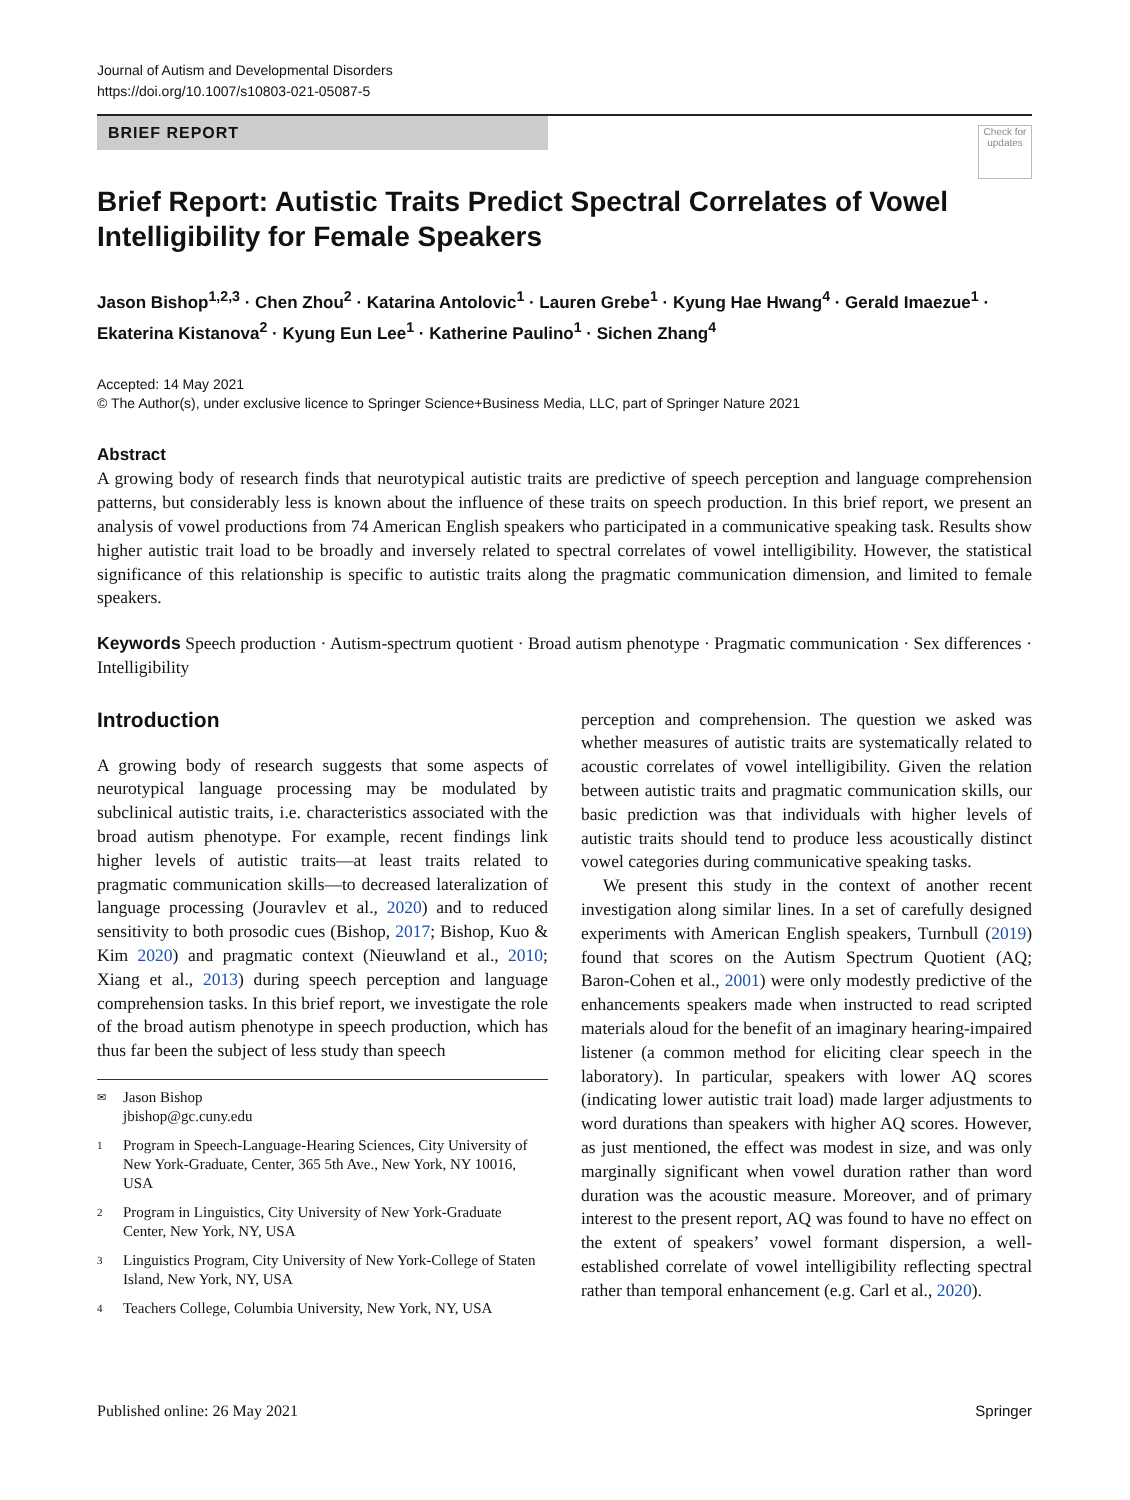Journal of Autism and Developmental Disorders
https://doi.org/10.1007/s10803-021-05087-5
BRIEF REPORT
Check for updates
Brief Report: Autistic Traits Predict Spectral Correlates of Vowel Intelligibility for Female Speakers
Jason Bishop<sup>1,2,3</sup> · Chen Zhou<sup>2</sup> · Katarina Antolovic<sup>1</sup> · Lauren Grebe<sup>1</sup> · Kyung Hae Hwang<sup>4</sup> · Gerald Imaezue<sup>1</sup> · Ekaterina Kistanova<sup>2</sup> · Kyung Eun Lee<sup>1</sup> · Katherine Paulino<sup>1</sup> · Sichen Zhang<sup>4</sup>
Accepted: 14 May 2021
© The Author(s), under exclusive licence to Springer Science+Business Media, LLC, part of Springer Nature 2021
Abstract
A growing body of research finds that neurotypical autistic traits are predictive of speech perception and language comprehension patterns, but considerably less is known about the influence of these traits on speech production. In this brief report, we present an analysis of vowel productions from 74 American English speakers who participated in a communicative speaking task. Results show higher autistic trait load to be broadly and inversely related to spectral correlates of vowel intelligibility. However, the statistical significance of this relationship is specific to autistic traits along the pragmatic communication dimension, and limited to female speakers.
Keywords Speech production · Autism-spectrum quotient · Broad autism phenotype · Pragmatic communication · Sex differences · Intelligibility
Introduction
A growing body of research suggests that some aspects of neurotypical language processing may be modulated by subclinical autistic traits, i.e. characteristics associated with the broad autism phenotype. For example, recent findings link higher levels of autistic traits—at least traits related to pragmatic communication skills—to decreased lateralization of language processing (Jouravlev et al., 2020) and to reduced sensitivity to both prosodic cues (Bishop, 2017; Bishop, Kuo & Kim 2020) and pragmatic context (Nieuwland et al., 2010; Xiang et al., 2013) during speech perception and language comprehension tasks. In this brief report, we investigate the role of the broad autism phenotype in speech production, which has thus far been the subject of less study than speech
✉ Jason Bishop
jbishop@gc.cuny.edu
1 Program in Speech-Language-Hearing Sciences, City University of New York-Graduate, Center, 365 5th Ave., New York, NY 10016, USA
2 Program in Linguistics, City University of New York-Graduate Center, New York, NY, USA
3 Linguistics Program, City University of New York-College of Staten Island, New York, NY, USA
4 Teachers College, Columbia University, New York, NY, USA
perception and comprehension. The question we asked was whether measures of autistic traits are systematically related to acoustic correlates of vowel intelligibility. Given the relation between autistic traits and pragmatic communication skills, our basic prediction was that individuals with higher levels of autistic traits should tend to produce less acoustically distinct vowel categories during communicative speaking tasks.
We present this study in the context of another recent investigation along similar lines. In a set of carefully designed experiments with American English speakers, Turnbull (2019) found that scores on the Autism Spectrum Quotient (AQ; Baron-Cohen et al., 2001) were only modestly predictive of the enhancements speakers made when instructed to read scripted materials aloud for the benefit of an imaginary hearing-impaired listener (a common method for eliciting clear speech in the laboratory). In particular, speakers with lower AQ scores (indicating lower autistic trait load) made larger adjustments to word durations than speakers with higher AQ scores. However, as just mentioned, the effect was modest in size, and was only marginally significant when vowel duration rather than word duration was the acoustic measure. Moreover, and of primary interest to the present report, AQ was found to have no effect on the extent of speakers’ vowel formant dispersion, a well-established correlate of vowel intelligibility reflecting spectral rather than temporal enhancement (e.g. Carl et al., 2020).
Published online: 26 May 2021 Springer